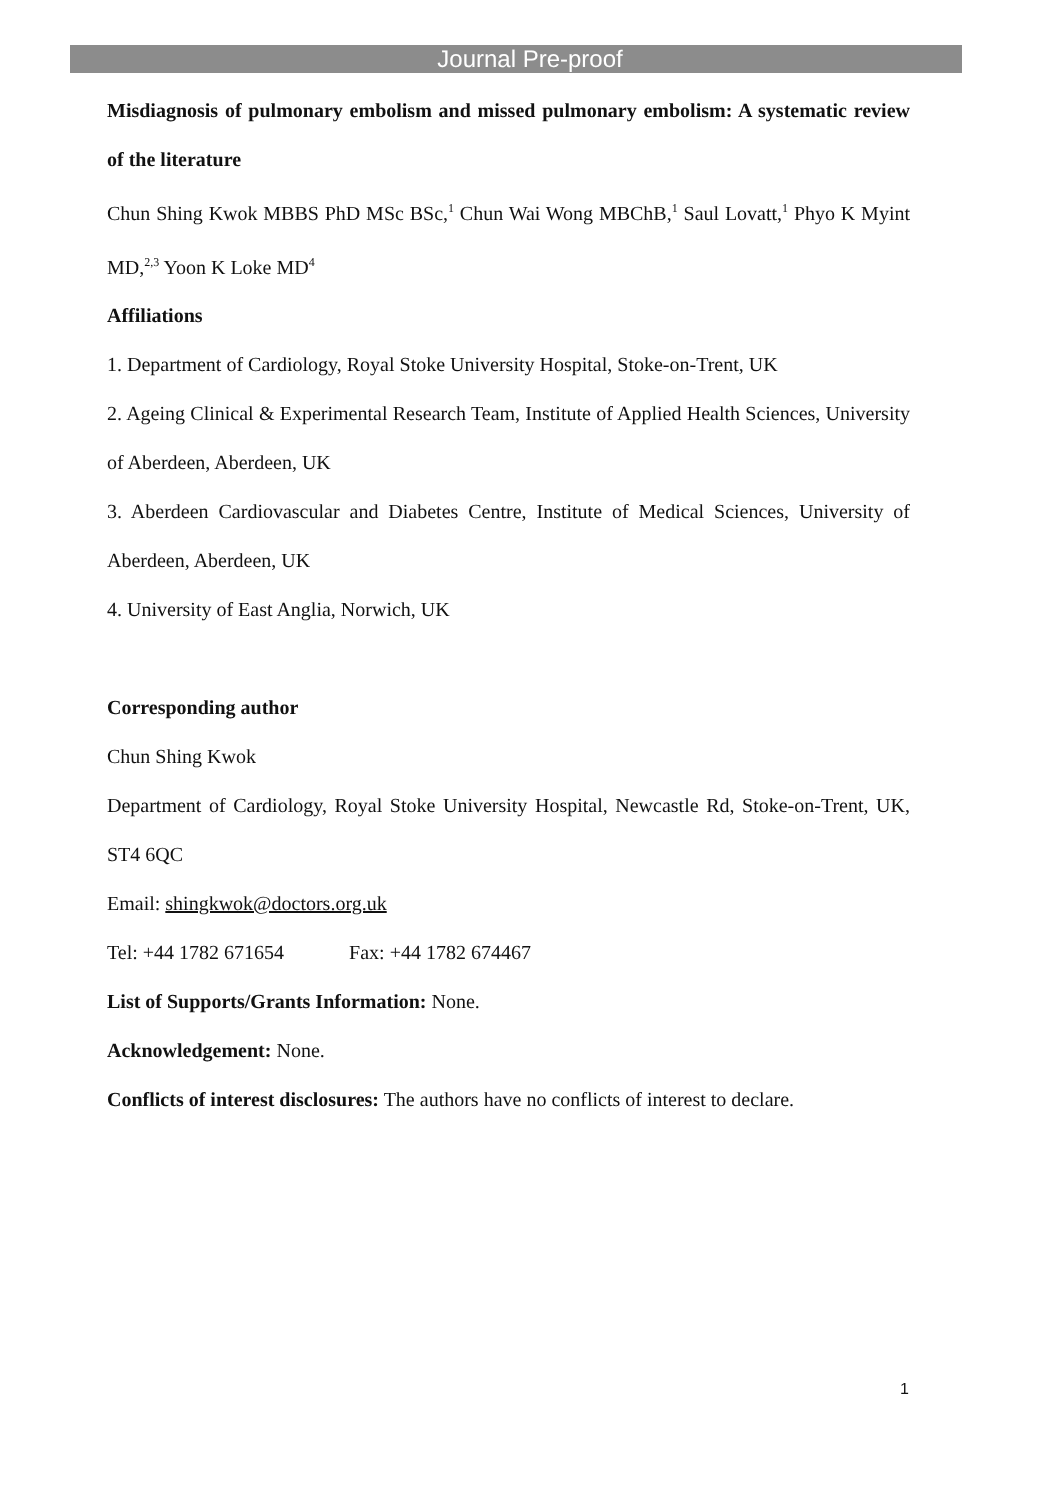Journal Pre-proof
Misdiagnosis of pulmonary embolism and missed pulmonary embolism: A systematic review of the literature
Chun Shing Kwok MBBS PhD MSc BSc,<sup>1</sup> Chun Wai Wong MBChB,<sup>1</sup> Saul Lovatt,<sup>1</sup> Phyo K Myint MD,<sup>2,3</sup> Yoon K Loke MD<sup>4</sup>
Affiliations
1. Department of Cardiology, Royal Stoke University Hospital, Stoke-on-Trent, UK
2. Ageing Clinical & Experimental Research Team, Institute of Applied Health Sciences, University of Aberdeen, Aberdeen, UK
3. Aberdeen Cardiovascular and Diabetes Centre, Institute of Medical Sciences, University of Aberdeen, Aberdeen, UK
4. University of East Anglia, Norwich, UK
Corresponding author
Chun Shing Kwok
Department of Cardiology, Royal Stoke University Hospital, Newcastle Rd, Stoke-on-Trent, UK, ST4 6QC
Email: shingkwok@doctors.org.uk
Tel: +44 1782 671654 Fax: +44 1782 674467
List of Supports/Grants Information: None.
Acknowledgement: None.
Conflicts of interest disclosures: The authors have no conflicts of interest to declare.
1